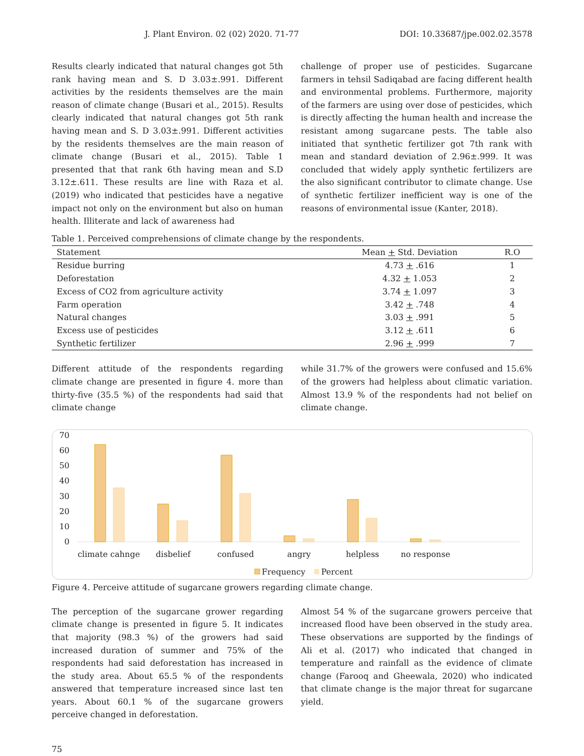J. Plant Environ. 02 (02) 2020. 71-77 DOI: 10.33687/jpe.002.02.3578
Results clearly indicated that natural changes got 5th rank having mean and S. D 3.03±.991. Different activities by the residents themselves are the main reason of climate change (Busari et al., 2015). Results clearly indicated that natural changes got 5th rank having mean and S. D 3.03±.991. Different activities by the residents themselves are the main reason of climate change (Busari et al., 2015). Table 1 presented that that rank 6th having mean and S.D 3.12±.611. These results are line with Raza et al. (2019) who indicated that pesticides have a negative impact not only on the environment but also on human health. Illiterate and lack of awareness had
challenge of proper use of pesticides. Sugarcane farmers in tehsil Sadiqabad are facing different health and environmental problems. Furthermore, majority of the farmers are using over dose of pesticides, which is directly affecting the human health and increase the resistant among sugarcane pests. The table also initiated that synthetic fertilizer got 7th rank with mean and standard deviation of 2.96±.999. It was concluded that widely apply synthetic fertilizers are the also significant contributor to climate change. Use of synthetic fertilizer inefficient way is one of the reasons of environmental issue (Kanter, 2018).
Table 1. Perceived comprehensions of climate change by the respondents.
| Statement | Mean + Std. Deviation | R.O |
| --- | --- | --- |
| Residue burring | 4.73 + .616 | 1 |
| Deforestation | 4.32 + 1.053 | 2 |
| Excess of CO2 from agriculture activity | 3.74 + 1.097 | 3 |
| Farm operation | 3.42 + .748 | 4 |
| Natural changes | 3.03 + .991 | 5 |
| Excess use of pesticides | 3.12 + .611 | 6 |
| Synthetic fertilizer | 2.96 + .999 | 7 |
Different attitude of the respondents regarding climate change are presented in figure 4. more than thirty-five (35.5 %) of the respondents had said that climate change
while 31.7% of the growers were confused and 15.6% of the growers had helpless about climatic variation. Almost 13.9 % of the respondents had not belief on climate change.
70
60
50
40
30
20
10
0
climate cahnge
disbelief
confused
angry
helpless
no response
Frequency
Percent
Figure 4. Perceive attitude of sugarcane growers regarding climate change.
The perception of the sugarcane grower regarding climate change is presented in figure 5. It indicates that majority (98.3 %) of the growers had said increased duration of summer and 75% of the respondents had said deforestation has increased in the study area. About 65.5 % of the respondents answered that temperature increased since last ten years. About 60.1 % of the sugarcane growers perceive changed in deforestation.
Almost 54 % of the sugarcane growers perceive that increased flood have been observed in the study area. These observations are supported by the findings of Ali et al. (2017) who indicated that changed in temperature and rainfall as the evidence of climate change (Farooq and Gheewala, 2020) who indicated that climate change is the major threat for sugarcane yield.
75